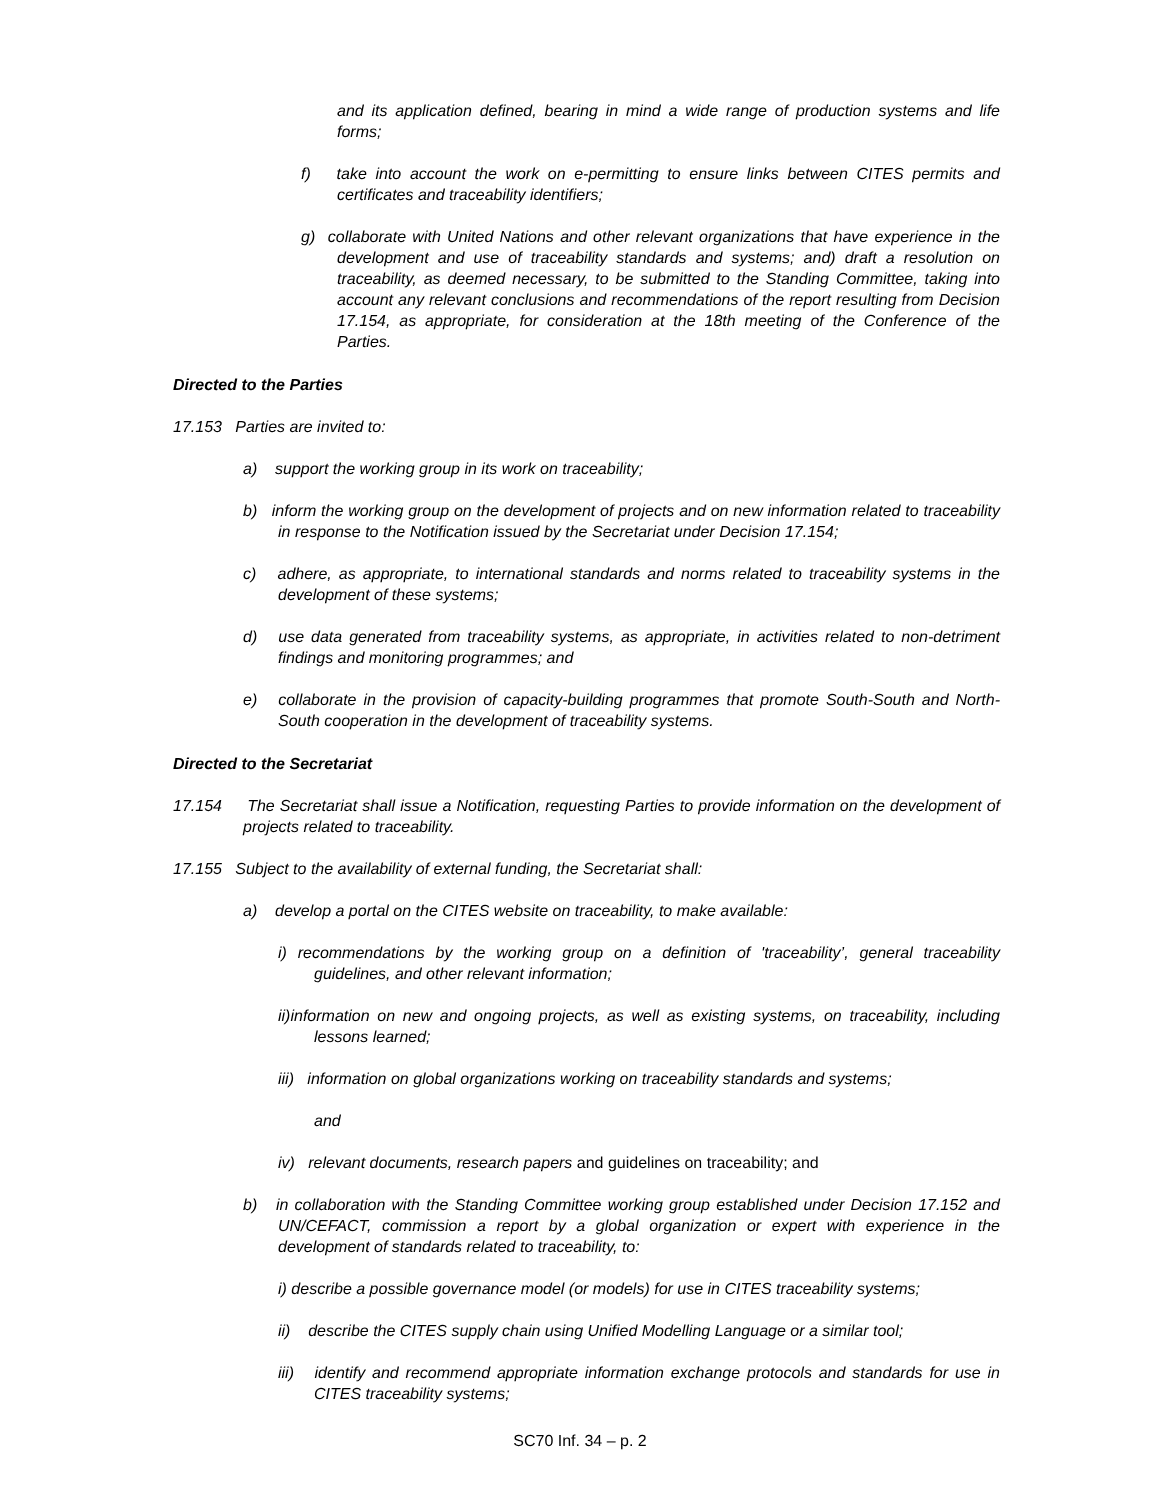and its application defined, bearing in mind a wide range of production systems and life forms;
f) take into account the work on e-permitting to ensure links between CITES permits and certificates and traceability identifiers;
g) collaborate with United Nations and other relevant organizations that have experience in the development and use of traceability standards and systems; and) draft a resolution on traceability, as deemed necessary, to be submitted to the Standing Committee, taking into account any relevant conclusions and recommendations of the report resulting from Decision 17.154, as appropriate, for consideration at the 18th meeting of the Conference of the Parties.
Directed to the Parties
17.153 Parties are invited to:
a) support the working group in its work on traceability;
b) inform the working group on the development of projects and on new information related to traceability in response to the Notification issued by the Secretariat under Decision 17.154;
c) adhere, as appropriate, to international standards and norms related to traceability systems in the development of these systems;
d) use data generated from traceability systems, as appropriate, in activities related to non-detriment findings and monitoring programmes; and
e) collaborate in the provision of capacity-building programmes that promote South-South and North-South cooperation in the development of traceability systems.
Directed to the Secretariat
17.154 The Secretariat shall issue a Notification, requesting Parties to provide information on the development of projects related to traceability.
17.155 Subject to the availability of external funding, the Secretariat shall:
a) develop a portal on the CITES website on traceability, to make available:
i) recommendations by the working group on a definition of 'traceability’, general traceability guidelines, and other relevant information;
ii)information on new and ongoing projects, as well as existing systems, on traceability, including lessons learned;
iii) information on global organizations working on traceability standards and systems;
and
iv) relevant documents, research papers and guidelines on traceability; and
b) in collaboration with the Standing Committee working group established under Decision 17.152 and UN/CEFACT, commission a report by a global organization or expert with experience in the development of standards related to traceability, to:
i) describe a possible governance model (or models) for use in CITES traceability systems;
ii) describe the CITES supply chain using Unified Modelling Language or a similar tool;
iii) identify and recommend appropriate information exchange protocols and standards for use in CITES traceability systems;
SC70 Inf. 34 – p. 2